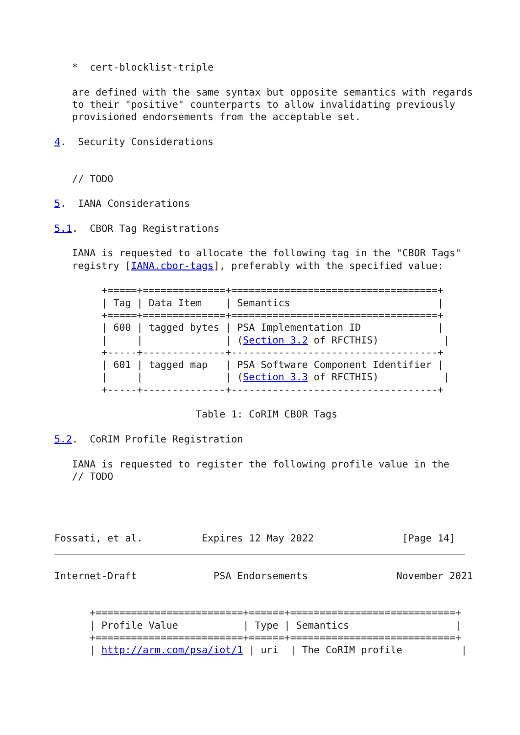*  cert-blocklist-triple

   are defined with the same syntax but opposite semantics with regards
   to their "positive" counterparts to allow invalidating previously
   provisioned endorsements from the acceptable set.

4.  Security Considerations


   // TODO

5.  IANA Considerations

5.1.  CBOR Tag Registrations

   IANA is requested to allocate the following tag in the "CBOR Tags"
   registry [IANA.cbor-tags], preferably with the specified value:

        +=====+==============+===================================+
        | Tag | Data Item    | Semantics                         |
        +=====+==============+===================================+
        | 600 | tagged bytes | PSA Implementation ID             |
        |     |              | (Section 3.2 of RFCTHIS)           |
        +-----+--------------+-----------------------------------+
        | 601 | tagged map   | PSA Software Component Identifier |
        |     |              | (Section 3.3 of RFCTHIS)           |
        +-----+--------------+-----------------------------------+

                        Table 1: CoRIM CBOR Tags

5.2.  CoRIM Profile Registration

   IANA is requested to register the following profile value in the
   // TODO




Fossati, et al.          Expires 12 May 2022               [Page 14]
Internet-Draft             PSA Endorsements               November 2021


      +=========================+======+============================+
      | Profile Value           | Type | Semantics                  |
      +=========================+======+============================+
      | http://arm.com/psa/iot/1 | uri  | The CoRIM profile          |